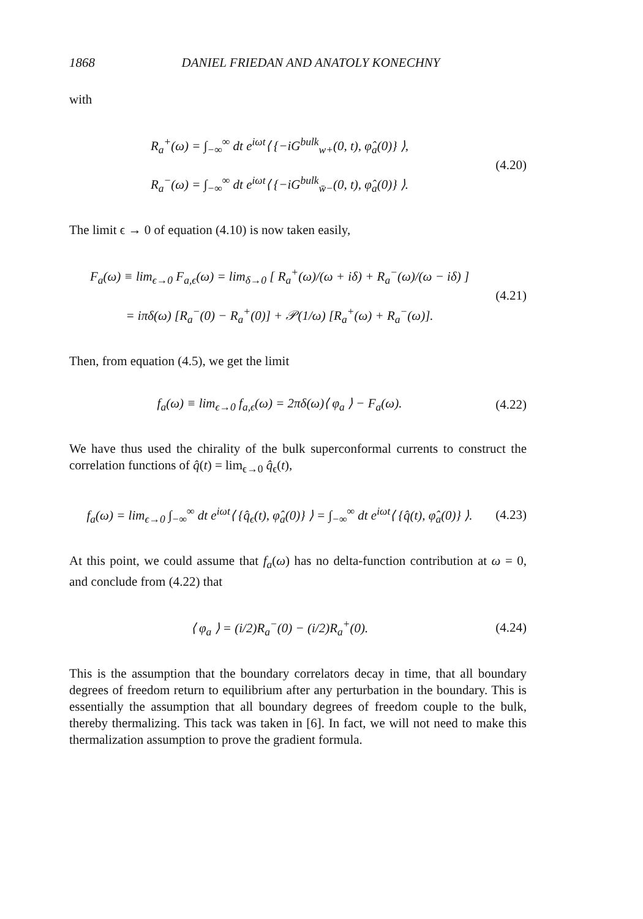1868 DANIEL FRIEDAN AND ANATOLY KONECHNY
with
R<sub>a</sub><sup>+</sup>(ω) = ∫<sub>−∞</sub><sup>∞</sup> dt e<sup>iωt</sup>⟨ {−iG<sup>bulk</sup><sub>w+</sub>(0, t), φ̂<sub>a</sub>(0)} ⟩,
R<sub>a</sub><sup>−</sup>(ω) = ∫<sub>−∞</sub><sup>∞</sup> dt e<sup>iωt</sup>⟨ {−iG<sup>bulk</sup><sub>w̄−</sub>(0, t), φ̂<sub>a</sub>(0)} ⟩.
(4.20)
The limit ϵ → 0 of equation (4.10) is now taken easily,
F<sub>a</sub>(ω) ≡ lim<sub>ϵ→0</sub> F<sub>a,ϵ</sub>(ω) = lim<sub>δ→0</sub> [ R<sub>a</sub><sup>+</sup>(ω)/(ω + iδ) + R<sub>a</sub><sup>−</sup>(ω)/(ω − iδ) ]
= iπδ(ω) [R<sub>a</sub><sup>−</sup>(0) − R<sub>a</sub><sup>+</sup>(0)] + 𝒫(1/ω) [R<sub>a</sub><sup>+</sup>(ω) + R<sub>a</sub><sup>−</sup>(ω)].
(4.21)
Then, from equation (4.5), we get the limit
f<sub>a</sub>(ω) ≡ lim<sub>ϵ→0</sub> f<sub>a,ϵ</sub>(ω) = 2πδ(ω)⟨ φ<sub>a</sub> ⟩ − F<sub>a</sub>(ω).
(4.22)
We have thus used the chirality of the bulk superconformal currents to construct the correlation functions of q̂(t) = lim<sub>ϵ→0</sub> q̂<sub>ϵ</sub>(t),
f<sub>a</sub>(ω) = lim<sub>ϵ→0</sub> ∫<sub>−∞</sub><sup>∞</sup> dt e<sup>iωt</sup>⟨ {q̂<sub>ϵ</sub>(t), φ̂<sub>a</sub>(0)} ⟩ = ∫<sub>−∞</sub><sup>∞</sup> dt e<sup>iωt</sup>⟨ {q̂(t), φ̂<sub>a</sub>(0)} ⟩.
(4.23)
At this point, we could assume that f<sub>a</sub>(ω) has no delta-function contribution at ω = 0, and conclude from (4.22) that
⟨ φ<sub>a</sub> ⟩ = (i/2)R<sub>a</sub><sup>−</sup>(0) − (i/2)R<sub>a</sub><sup>+</sup>(0).
(4.24)
This is the assumption that the boundary correlators decay in time, that all boundary degrees of freedom return to equilibrium after any perturbation in the boundary. This is essentially the assumption that all boundary degrees of freedom couple to the bulk, thereby thermalizing. This tack was taken in [6]. In fact, we will not need to make this thermalization assumption to prove the gradient formula.